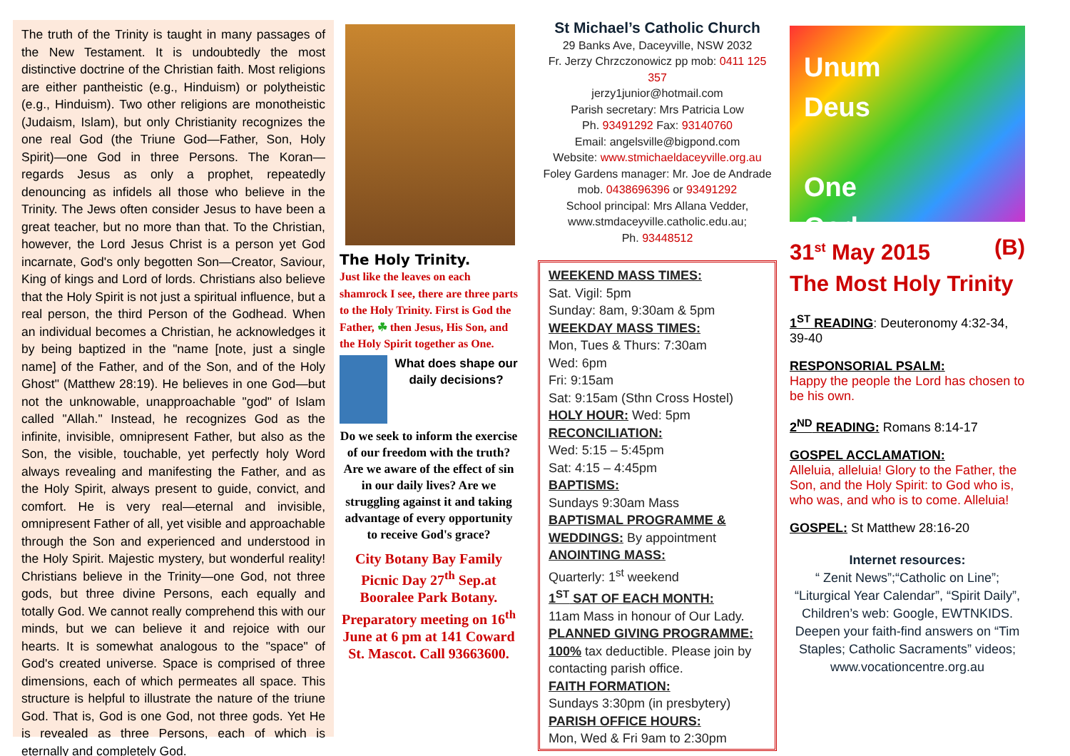The truth of the Trinity is taught in many passages of the New Testament. It is undoubtedly the most distinctive doctrine of the Christian faith. Most religions are either pantheistic (e.g., Hinduism) or polytheistic (e.g., Hinduism). Two other religions are monotheistic (Judaism, Islam), but only Christianity recognizes the one real God (the Triune God—Father, Son, Holy Spirit)—one God in three Persons. The Koran—regards Jesus as only a prophet, repeatedly denouncing as infidels all those who believe in the Trinity. The Jews often consider Jesus to have been a great teacher, but no more than that. To the Christian, however, the Lord Jesus Christ is a person yet God incarnate, God's only begotten Son—Creator, Saviour, King of kings and Lord of lords. Christians also believe that the Holy Spirit is not just a spiritual influence, but a real person, the third Person of the Godhead. When an individual becomes a Christian, he acknowledges it by being baptized in the "name [note, just a single name] of the Father, and of the Son, and of the Holy Ghost" (Matthew 28:19). He believes in one God—but not the unknowable, unapproachable "god" of Islam called "Allah." Instead, he recognizes God as the infinite, invisible, omnipresent Father, but also as the Son, the visible, touchable, yet perfectly holy Word always revealing and manifesting the Father, and as the Holy Spirit, always present to guide, convict, and comfort. He is very real—eternal and invisible, omnipresent Father of all, yet visible and approachable through the Son and experienced and understood in the Holy Spirit. Majestic mystery, but wonderful reality! Christians believe in the Trinity—one God, not three gods, but three divine Persons, each equally and totally God. We cannot really comprehend this with our minds, but we can believe it and rejoice with our hearts. It is somewhat analogous to the "space" of God's created universe. Space is comprised of three dimensions, each of which permeates all space. This structure is helpful to illustrate the nature of the triune God. That is, God is one God, not three gods. Yet He is revealed as three Persons, each of which is eternally and completely God.
The Holy Trinity.
Just like the leaves on each shamrock I see, there are three parts to the Holy Trinity. First is God the Father, ☘ then Jesus, His Son, and the Holy Spirit together as One.
What does shape our daily decisions?
Do we seek to inform the exercise of our freedom with the truth? Are we aware of the effect of sin in our daily lives? Are we struggling against it and taking advantage of every opportunity to receive God's grace?
City Botany Bay Family Picnic Day 27<sup>th</sup> Sep.at Booralee Park Botany. Preparatory meeting on 16<sup>th</sup> June at 6 pm at 141 Coward St. Mascot. Call 93663600.
St Michael’s Catholic Church
29 Banks Ave, Daceyville, NSW 2032
Fr. Jerzy Chrzczonowicz pp mob: 0411 125 357
jerzy1junior@hotmail.com
Parish secretary: Mrs Patricia Low
Ph. 93491292 Fax: 93140760
Email: angelsville@bigpond.com
Website: www.stmichaeldaceyville.org.au
Foley Gardens manager: Mr. Joe de Andrade
mob. 0438696396 or 93491292
School principal: Mrs Allana Vedder,
www.stmdaceyville.catholic.edu.au;
Ph. 93448512
WEEKEND MASS TIMES:
Sat. Vigil: 5pm
Sunday: 8am, 9:30am & 5pm
WEEKDAY MASS TIMES:
Mon, Tues & Thurs: 7:30am
Wed: 6pm
Fri: 9:15am
Sat: 9:15am (Sthn Cross Hostel)
HOLY HOUR: Wed: 5pm
RECONCILIATION:
Wed: 5:15 – 5:45pm
Sat: 4:15 – 4:45pm
BAPTISMS:
Sundays 9:30am Mass
BAPTISMAL PROGRAMME & WEDDINGS: By appointment
ANOINTING MASS:
Quarterly: 1<sup>st</sup> weekend
1<sup>ST</sup> SAT OF EACH MONTH:
11am Mass in honour of Our Lady.
PLANNED GIVING PROGRAMME:
100% tax deductible. Please join by contacting parish office.
FAITH FORMATION:
Sundays 3:30pm (in presbytery)
PARISH OFFICE HOURS:
Mon, Wed & Fri 9am to 2:30pm
Unum
Deus
One
God
31<sup>st</sup> May 2015 (B)
The Most Holy Trinity
1<sup>ST</sup> READING: Deuteronomy 4:32-34, 39-40
RESPONSORIAL PSALM:
Happy the people the Lord has chosen to be his own.
2<sup>ND</sup> READING: Romans 8:14-17
GOSPEL ACCLAMATION:
Alleluia, alleluia! Glory to the Father, the Son, and the Holy Spirit: to God who is, who was, and who is to come. Alleluia!
GOSPEL: St Matthew 28:16-20
Internet resources:
“ Zenit News”;“Catholic on Line”; “Liturgical Year Calendar”, “Spirit Daily”, Children’s web: Google, EWTNKIDS. Deepen your faith-find answers on “Tim Staples; Catholic Sacraments” videos; www.vocationcentre.org.au